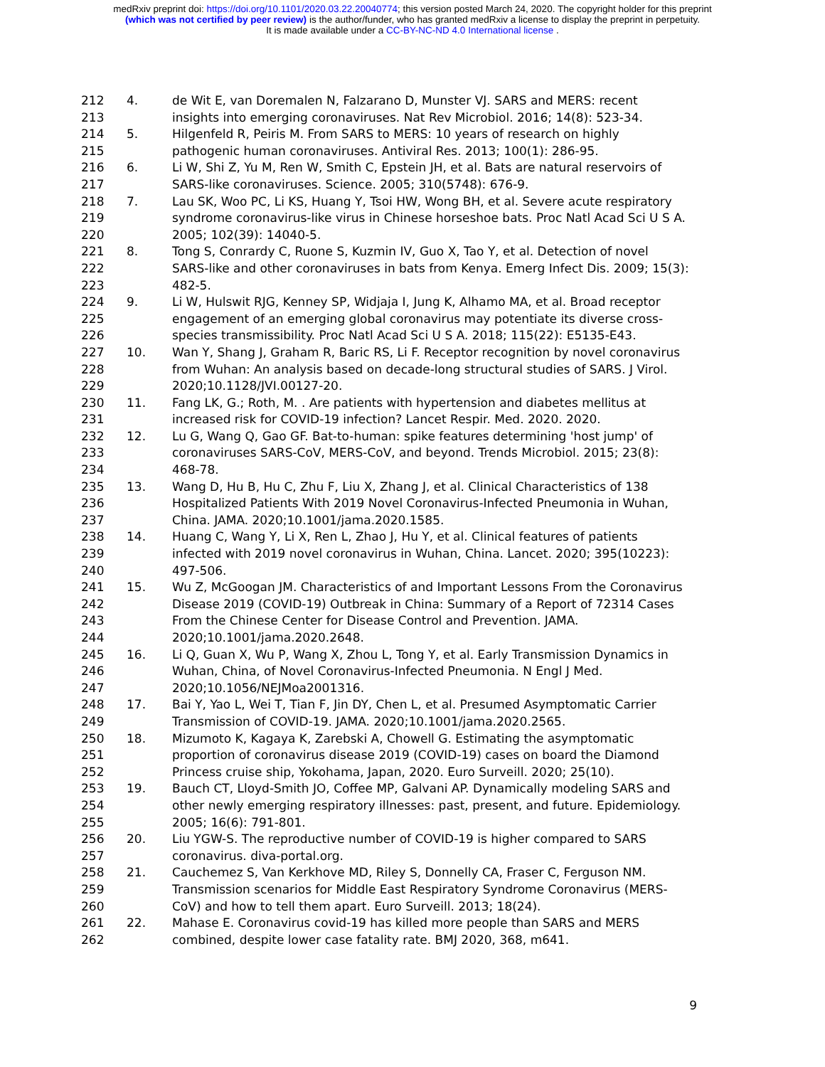medRxiv preprint doi: https://doi.org/10.1101/2020.03.22.20040774; this version posted March 24, 2020. The copyright holder for this preprint
(which was not certified by peer review) is the author/funder, who has granted medRxiv a license to display the preprint in perpetuity.
It is made available under a CC-BY-NC-ND 4.0 International license .
212 4. de Wit E, van Doremalen N, Falzarano D, Munster VJ. SARS and MERS: recent
213 insights into emerging coronaviruses. Nat Rev Microbiol. 2016; 14(8): 523-34.
214 5. Hilgenfeld R, Peiris M. From SARS to MERS: 10 years of research on highly
215 pathogenic human coronaviruses. Antiviral Res. 2013; 100(1): 286-95.
216 6. Li W, Shi Z, Yu M, Ren W, Smith C, Epstein JH, et al. Bats are natural reservoirs of
217 SARS-like coronaviruses. Science. 2005; 310(5748): 676-9.
218 7. Lau SK, Woo PC, Li KS, Huang Y, Tsoi HW, Wong BH, et al. Severe acute respiratory
219 syndrome coronavirus-like virus in Chinese horseshoe bats. Proc Natl Acad Sci U S A.
220 2005; 102(39): 14040-5.
221 8. Tong S, Conrardy C, Ruone S, Kuzmin IV, Guo X, Tao Y, et al. Detection of novel
222 SARS-like and other coronaviruses in bats from Kenya. Emerg Infect Dis. 2009; 15(3):
223 482-5.
224 9. Li W, Hulswit RJG, Kenney SP, Widjaja I, Jung K, Alhamo MA, et al. Broad receptor
225 engagement of an emerging global coronavirus may potentiate its diverse cross-
226 species transmissibility. Proc Natl Acad Sci U S A. 2018; 115(22): E5135-E43.
227 10. Wan Y, Shang J, Graham R, Baric RS, Li F. Receptor recognition by novel coronavirus
228 from Wuhan: An analysis based on decade-long structural studies of SARS. J Virol.
229 2020;10.1128/JVI.00127-20.
230 11. Fang LK, G.; Roth, M. . Are patients with hypertension and diabetes mellitus at
231 increased risk for COVID-19 infection? Lancet Respir. Med. 2020. 2020.
232 12. Lu G, Wang Q, Gao GF. Bat-to-human: spike features determining 'host jump' of
233 coronaviruses SARS-CoV, MERS-CoV, and beyond. Trends Microbiol. 2015; 23(8):
234 468-78.
235 13. Wang D, Hu B, Hu C, Zhu F, Liu X, Zhang J, et al. Clinical Characteristics of 138
236 Hospitalized Patients With 2019 Novel Coronavirus-Infected Pneumonia in Wuhan,
237 China. JAMA. 2020;10.1001/jama.2020.1585.
238 14. Huang C, Wang Y, Li X, Ren L, Zhao J, Hu Y, et al. Clinical features of patients
239 infected with 2019 novel coronavirus in Wuhan, China. Lancet. 2020; 395(10223):
240 497-506.
241 15. Wu Z, McGoogan JM. Characteristics of and Important Lessons From the Coronavirus
242 Disease 2019 (COVID-19) Outbreak in China: Summary of a Report of 72314 Cases
243 From the Chinese Center for Disease Control and Prevention. JAMA.
244 2020;10.1001/jama.2020.2648.
245 16. Li Q, Guan X, Wu P, Wang X, Zhou L, Tong Y, et al. Early Transmission Dynamics in
246 Wuhan, China, of Novel Coronavirus-Infected Pneumonia. N Engl J Med.
247 2020;10.1056/NEJMoa2001316.
248 17. Bai Y, Yao L, Wei T, Tian F, Jin DY, Chen L, et al. Presumed Asymptomatic Carrier
249 Transmission of COVID-19. JAMA. 2020;10.1001/jama.2020.2565.
250 18. Mizumoto K, Kagaya K, Zarebski A, Chowell G. Estimating the asymptomatic
251 proportion of coronavirus disease 2019 (COVID-19) cases on board the Diamond
252 Princess cruise ship, Yokohama, Japan, 2020. Euro Surveill. 2020; 25(10).
253 19. Bauch CT, Lloyd-Smith JO, Coffee MP, Galvani AP. Dynamically modeling SARS and
254 other newly emerging respiratory illnesses: past, present, and future. Epidemiology.
255 2005; 16(6): 791-801.
256 20. Liu YGW-S. The reproductive number of COVID-19 is higher compared to SARS
257 coronavirus. diva-portal.org.
258 21. Cauchemez S, Van Kerkhove MD, Riley S, Donnelly CA, Fraser C, Ferguson NM.
259 Transmission scenarios for Middle East Respiratory Syndrome Coronavirus (MERS-
260 CoV) and how to tell them apart. Euro Surveill. 2013; 18(24).
261 22. Mahase E. Coronavirus covid-19 has killed more people than SARS and MERS
262 combined, despite lower case fatality rate. BMJ 2020, 368, m641.
9